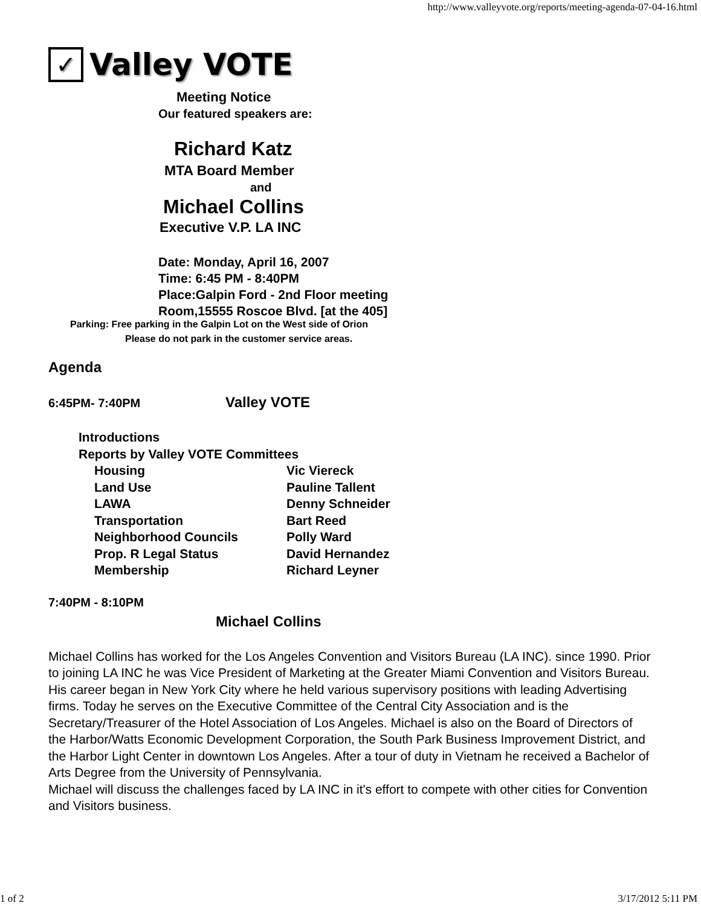http://www.valleyvote.org/reports/meeting-agenda-07-04-16.html
✓ Valley VOTE
Meeting Notice
Our featured speakers are:
Richard Katz
MTA Board Member
and
Michael Collins
Executive V.P. LA INC
Date: Monday, April 16, 2007
Time: 6:45 PM - 8:40PM
Place:Galpin Ford - 2nd Floor meeting
Room,15555 Roscoe Blvd. [at the 405]
Parking: Free parking in the Galpin Lot on the West side of Orion
Please do not park in the customer service areas.
Agenda
6:45PM- 7:40PM Valley VOTE
Introductions
Reports by Valley VOTE Committees
Housing Vic Viereck
Land Use Pauline Tallent
LAWA Denny Schneider
Transportation Bart Reed
Neighborhood Councils Polly Ward
Prop. R Legal Status David Hernandez
Membership Richard Leyner
7:40PM - 8:10PM
Michael Collins
Michael Collins has worked for the Los Angeles Convention and Visitors Bureau (LA INC). since 1990. Prior to joining LA INC he was Vice President of Marketing at the Greater Miami Convention and Visitors Bureau. His career began in New York City where he held various supervisory positions with leading Advertising firms. Today he serves on the Executive Committee of the Central City Association and is the Secretary/Treasurer of the Hotel Association of Los Angeles. Michael is also on the Board of Directors of the Harbor/Watts Economic Development Corporation, the South Park Business Improvement District, and the Harbor Light Center in downtown Los Angeles. After a tour of duty in Vietnam he received a Bachelor of Arts Degree from the University of Pennsylvania.
Michael will discuss the challenges faced by LA INC in it's effort to compete with other cities for Convention and Visitors business.
1 of 2 3/17/2012 5:11 PM